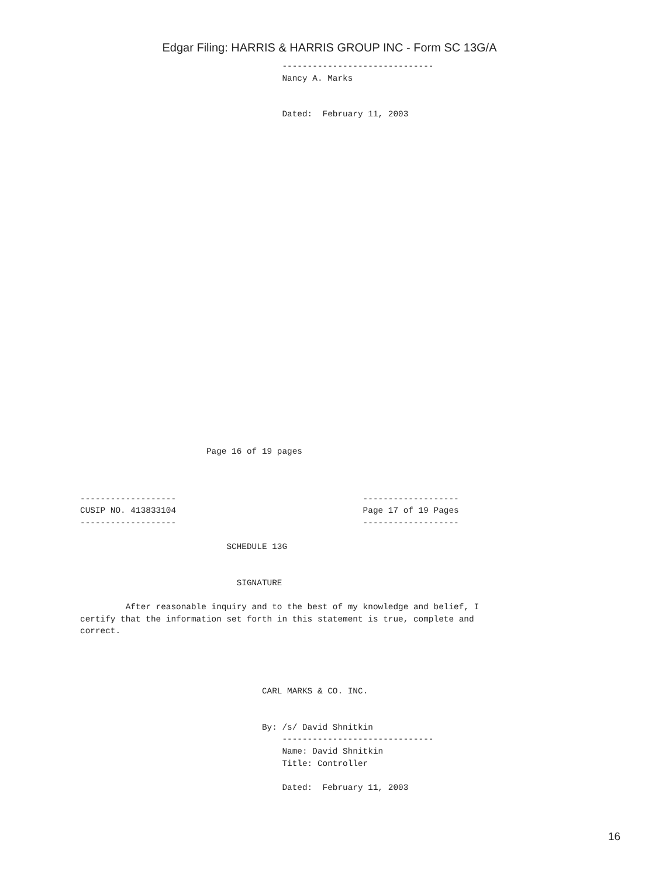Edgar Filing: HARRIS & HARRIS GROUP INC - Form SC 13G/A
                                        ------------------------------
                                        Nancy A. Marks


                                        Dated:  February 11, 2003
                         Page 16 of 19 pages
-------------------                                     -------------------
CUSIP NO. 413833104                                     Page 17 of 19 Pages
-------------------                                     -------------------

                             SCHEDULE 13G


                               SIGNATURE

         After reasonable inquiry and to the best of my knowledge and belief, I
certify that the information set forth in this statement is true, complete and
correct.




                                    CARL MARKS & CO. INC.


                                    By: /s/ David Shnitkin
                                        ------------------------------
                                        Name: David Shnitkin
                                        Title: Controller

                                        Dated:  February 11, 2003
16